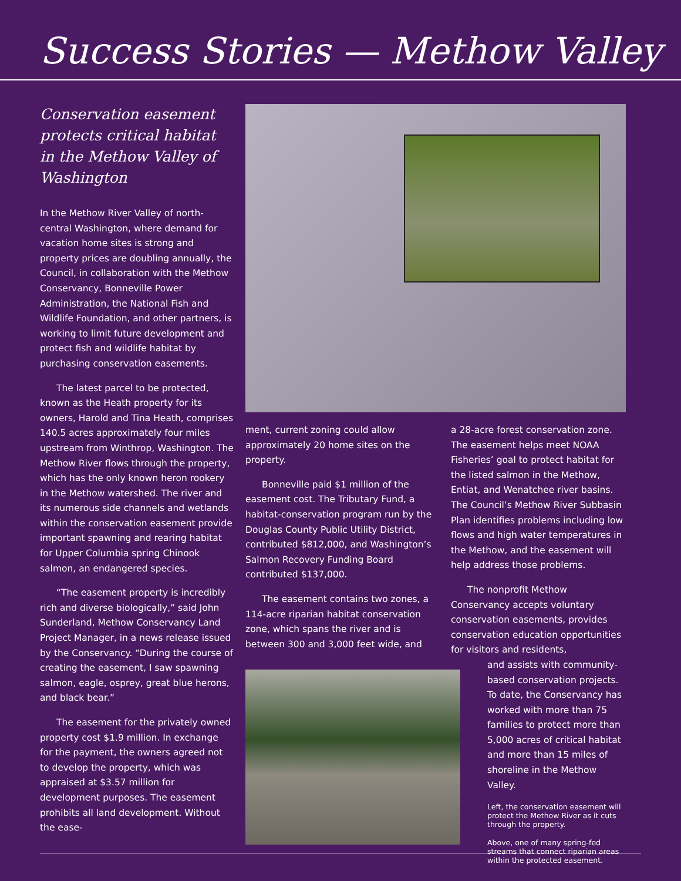Success Stories — Methow Valley
Conservation easement protects critical habitat in the Methow Valley of Washington
In the Methow River Valley of north-central Washington, where demand for vacation home sites is strong and property prices are doubling annually, the Council, in collaboration with the Methow Conservancy, Bonneville Power Administration, the National Fish and Wildlife Foundation, and other partners, is working to limit future development and protect fish and wildlife habitat by purchasing conservation easements.
The latest parcel to be protected, known as the Heath property for its owners, Harold and Tina Heath, comprises 140.5 acres approximately four miles upstream from Winthrop, Washington. The Methow River flows through the property, which has the only known heron rookery in the Methow watershed. The river and its numerous side channels and wetlands within the conservation easement provide important spawning and rearing habitat for Upper Columbia spring Chinook salmon, an endangered species.
“The easement property is incredibly rich and diverse biologically,” said John Sunderland, Methow Conservancy Land Project Manager, in a news release issued by the Conservancy. “During the course of creating the easement, I saw spawning salmon, eagle, osprey, great blue herons, and black bear.”
The easement for the privately owned property cost $1.9 million. In exchange for the payment, the owners agreed not to develop the property, which was appraised at $3.57 million for development purposes. The easement prohibits all land development. Without the ease-
ment, current zoning could allow approximately 20 home sites on the property.
Bonneville paid $1 million of the easement cost. The Tributary Fund, a habitat-conservation program run by the Douglas County Public Utility District, contributed $812,000, and Washington’s Salmon Recovery Funding Board contributed $137,000.
The easement contains two zones, a 114-acre riparian habitat conservation zone, which spans the river and is between 300 and 3,000 feet wide, and
a 28-acre forest conservation zone. The easement helps meet NOAA Fisheries’ goal to protect habitat for the listed salmon in the Methow, Entiat, and Wenatchee river basins. The Council’s Methow River Subbasin Plan identifies problems including low flows and high water temperatures in the Methow, and the easement will help address those problems.
The nonprofit Methow Conservancy accepts voluntary conservation easements, provides conservation education opportunities for visitors and residents,
and assists with community-based conservation projects. To date, the Conservancy has worked with more than 75 families to protect more than 5,000 acres of critical habitat and more than 15 miles of shoreline in the Methow Valley.
Left, the conservation easement will protect the Methow River as it cuts through the property.
Above, one of many spring-fed streams that connect riparian areas within the protected easement.